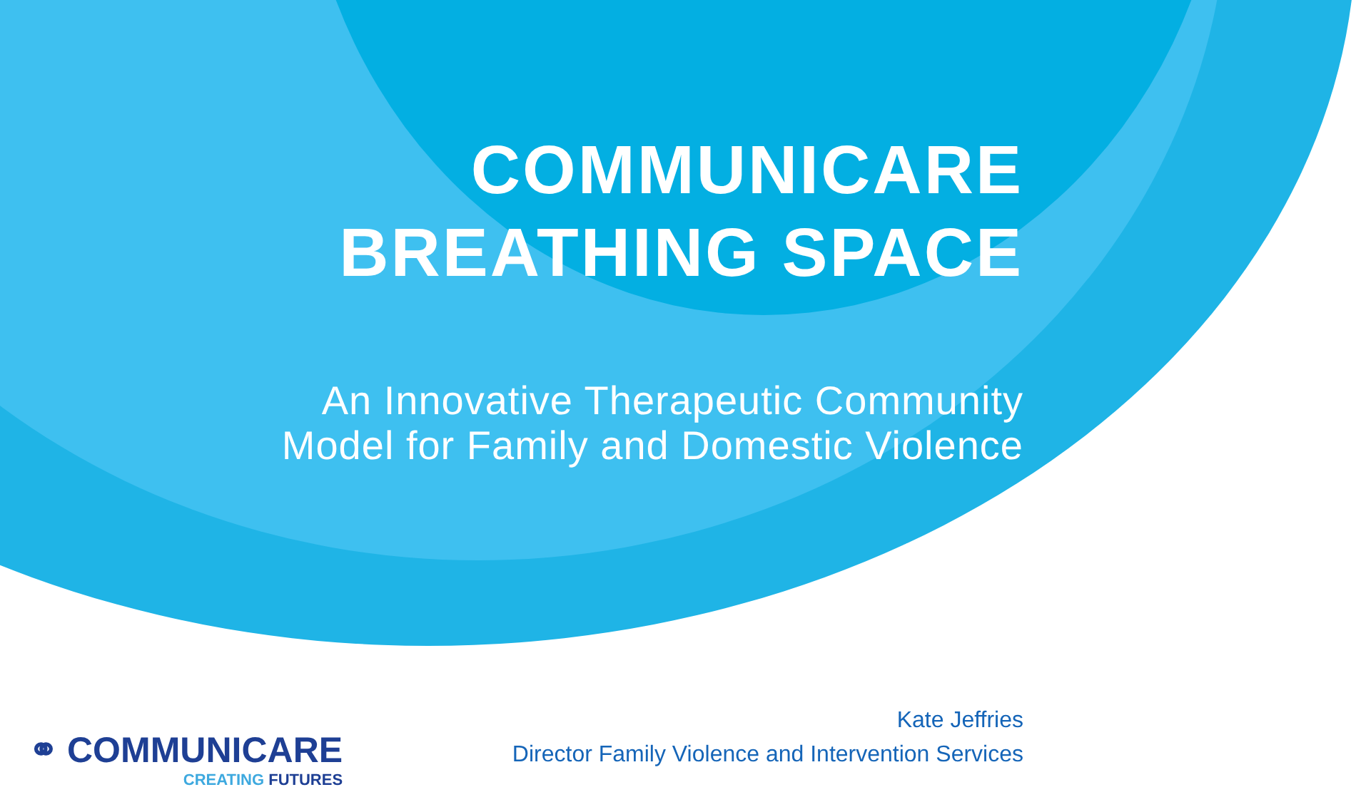COMMUNICARE
BREATHING SPACE
An Innovative Therapeutic Community
Model for Family and Domestic Violence
⚭ COMMUNICARE
CREATING FUTURES
Kate Jeffries
Director Family Violence and Intervention Services